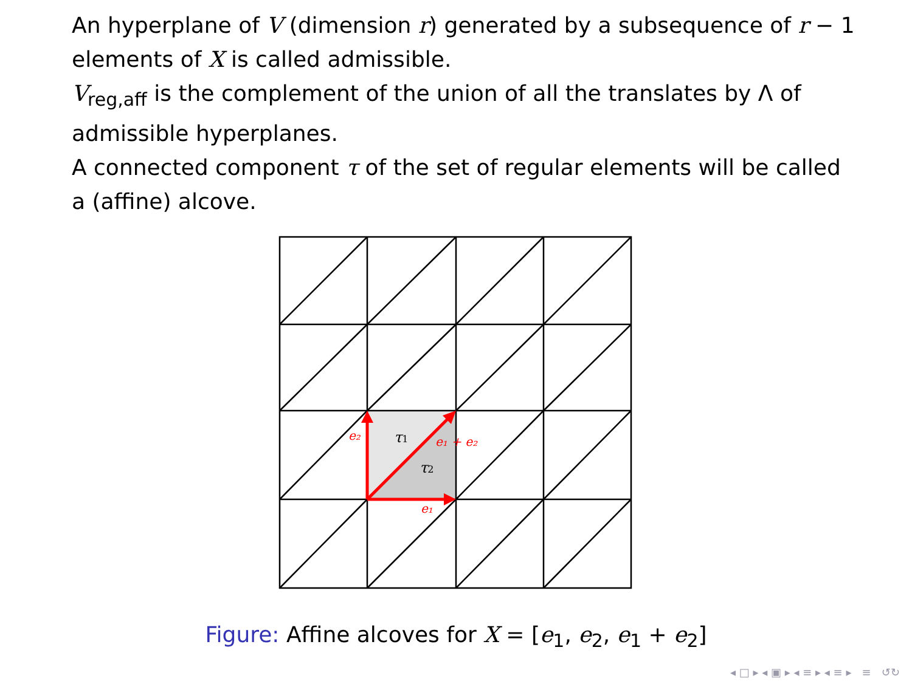An hyperplane of V (dimension r) generated by a subsequence of r − 1 elements of X is called admissible.
V<sub>reg,aff</sub> is the complement of the union of all the translates by Λ of admissible hyperplanes.
A connected component τ of the set of regular elements will be called a (affine) alcove.
τ1
τ2
e₂
e₁ + e₂
e₁
Figure: Affine alcoves for X = [e<sub>1</sub>, e<sub>2</sub>, e<sub>1</sub> + e<sub>2</sub>]
◂ □ ▸ ◂ ▣ ▸ ◂ ≡ ▸ ◂ ≡ ▸ ≡ ↺↻